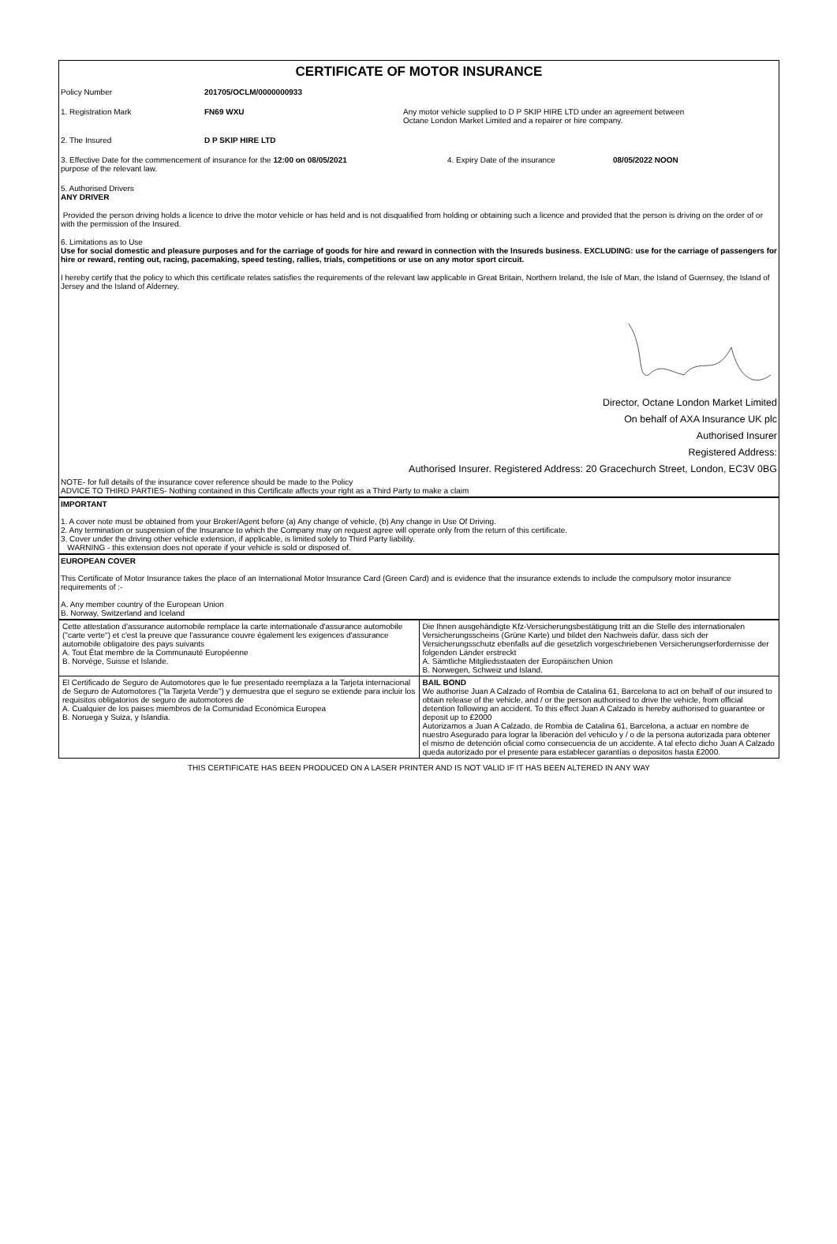CERTIFICATE OF MOTOR INSURANCE
Policy Number 201705/OCLM/0000000933
1. Registration Mark FN69 WXU Any motor vehicle supplied to D P SKIP HIRE LTD under an agreement between
Octane London Market Limited and a repairer or hire company.
2. The Insured D P SKIP HIRE LTD
3. Effective Date for the commencement of insurance for the 12:00 on 08/05/2021
purpose of the relevant law.
4. Expiry Date of the insurance 08/05/2022 NOON
5. Authorised Drivers
ANY DRIVER
Provided the person driving holds a licence to drive the motor vehicle or has held and is not disqualified from holding or obtaining such a licence and provided that the person is driving on the order of or with the permission of the Insured.
6. Limitations as to Use
Use for social domestic and pleasure purposes and for the carriage of goods for hire and reward in connection with the Insureds business. EXCLUDING: use for the carriage of passengers for hire or reward, renting out, racing, pacemaking, speed testing, rallies, trials, competitions or use on any motor sport circuit.
I hereby certify that the policy to which this certificate relates satisfies the requirements of the relevant law applicable in Great Britain, Northern Ireland, the Isle of Man, the Island of Guernsey, the Island of Jersey and the Island of Alderney.
Director, Octane London Market Limited
On behalf of AXA Insurance UK plc
Authorised Insurer
Registered Address:
Authorised Insurer. Registered Address: 20 Gracechurch Street, London, EC3V 0BG
NOTE- for full details of the insurance cover reference should be made to the Policy
ADVICE TO THIRD PARTIES- Nothing contained in this Certificate affects your right as a Third Party to make a claim
IMPORTANT
1. A cover note must be obtained from your Broker/Agent before (a) Any change of vehicle, (b) Any change in Use Of Driving.
2. Any termination or suspension of the Insurance to which the Company may on request agree will operate only from the return of this certificate.
3. Cover under the driving other vehicle extension, if applicable, is limited solely to Third Party liability.
WARNING - this extension does not operate if your vehicle is sold or disposed of.
EUROPEAN COVER
This Certificate of Motor Insurance takes the place of an International Motor Insurance Card (Green Card) and is evidence that the insurance extends to include the compulsory motor insurance requirements of :-
A. Any member country of the European Union
B. Norway, Switzerland and Iceland
| Cette attestation d'assurance automobile remplace la carte internationale d'assurance automobile ("carte verte") et c'est la preuve que l'assurance couvre également les exigences d'assurance automobile obligatoire des pays suivants A. Tout État membre de la Communauté Européenne B. Norvège, Suisse et Islande. | Die Ihnen ausgehändigte Kfz-Versicherungsbestätigung tritt an die Stelle des internationalen Versicherungsscheins (Grüne Karte) und bildet den Nachweis dafür, dass sich der Versicherungsschutz ebenfalls auf die gesetzlich vorgeschriebenen Versicherungserfordernisse der folgenden Länder erstreckt A. Sämtliche Mitgliedsstaaten der Europäischen Union B. Norwegen, Schweiz und Island. |
| El Certificado de Seguro de Automotores que le fue presentado reemplaza a la Tarjeta internacional de Seguro de Automotores ("la Tarjeta Verde") y demuestra que el seguro se extiende para incluir los requisitos obligatorios de seguro de automotores de A. Cualquier de los paises miembros de la Comunidad Económica Europea B. Noruega y Suiza, y Islandia. | BAIL BOND We authorise Juan A Calzado of Rombia de Catalina 61, Barcelona to act on behalf of our insured to obtain release of the vehicle, and / or the person authorised to drive the vehicle, from official detention following an accident. To this effect Juan A Calzado is hereby authorised to guarantee or deposit up to £2000 Autorizamos a Juan A Calzado, de Rombia de Catalina 61, Barcelona, a actuar en nombre de nuestro Asegurado para lograr la liberación del vehiculo y / o de la persona autorizada para obtener el mismo de detención oficial como consecuencia de un accidente. A tal efecto dicho Juan A Calzado queda autorizado por el presente para establecer garantías o depositos hasta £2000. |
THIS CERTIFICATE HAS BEEN PRODUCED ON A LASER PRINTER AND IS NOT VALID IF IT HAS BEEN ALTERED IN ANY WAY